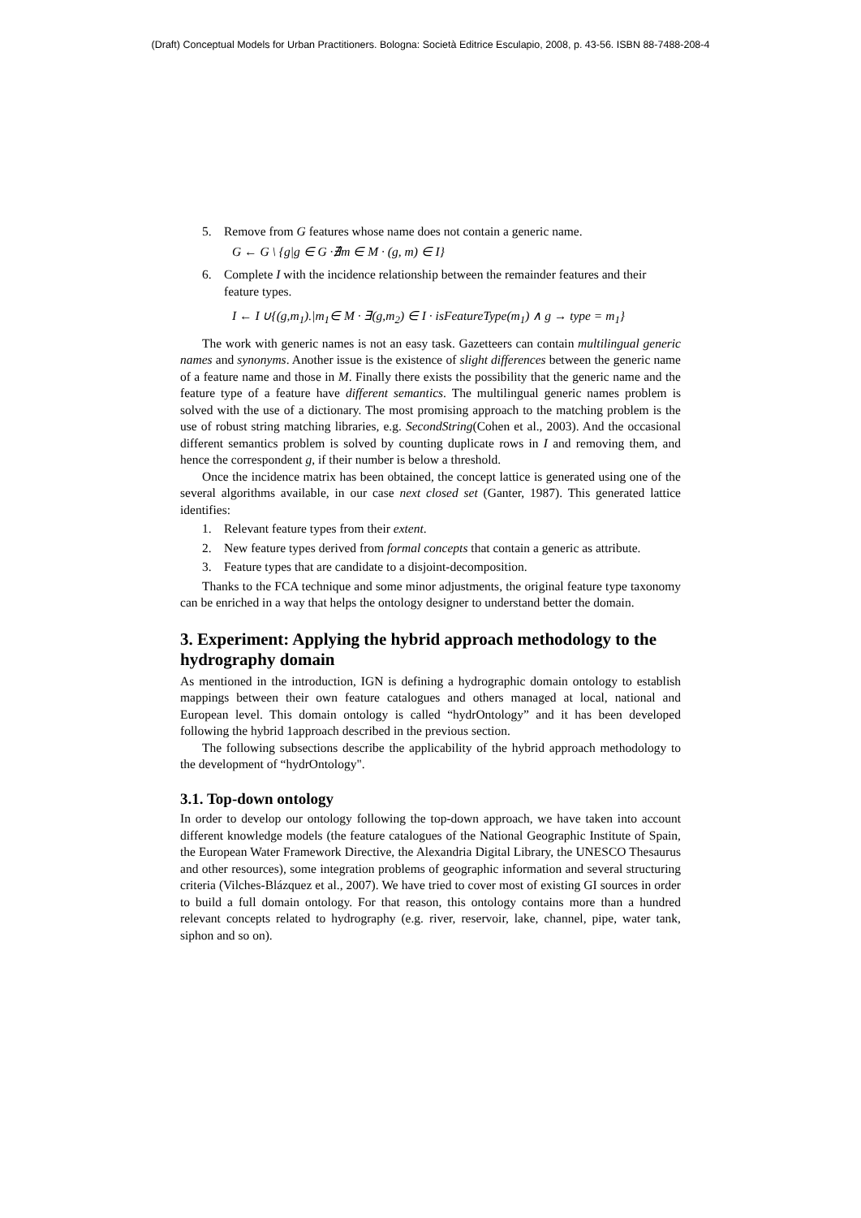(Draft) Conceptual Models for Urban Practitioners. Bologna: Società Editrice Esculapio, 2008, p. 43-56. ISBN 88-7488-208-4
5. Remove from G features whose name does not contain a generic name.
G ← G \ {g|g ∈ G ·∄m ∈ M · (g, m) ∈ I}
6. Complete I with the incidence relationship between the remainder features and their feature types.
I ← I ∪{(g,m<sub>1</sub>).|m<sub>1</sub>∈ M · ∃(g,m<sub>2</sub>) ∈ I · isFeatureType(m<sub>1</sub>) ∧ g → type = m<sub>1</sub>}
The work with generic names is not an easy task. Gazetteers can contain multilingual generic names and synonyms. Another issue is the existence of slight differences between the generic name of a feature name and those in M. Finally there exists the possibility that the generic name and the feature type of a feature have different semantics. The multilingual generic names problem is solved with the use of a dictionary. The most promising approach to the matching problem is the use of robust string matching libraries, e.g. SecondString(Cohen et al., 2003). And the occasional different semantics problem is solved by counting duplicate rows in I and removing them, and hence the correspondent g, if their number is below a threshold.
Once the incidence matrix has been obtained, the concept lattice is generated using one of the several algorithms available, in our case next closed set (Ganter, 1987). This generated lattice identifies:
1. Relevant feature types from their extent.
2. New feature types derived from formal concepts that contain a generic as attribute.
3. Feature types that are candidate to a disjoint-decomposition.
Thanks to the FCA technique and some minor adjustments, the original feature type taxonomy can be enriched in a way that helps the ontology designer to understand better the domain.
3. Experiment: Applying the hybrid approach methodology to the hydrography domain
As mentioned in the introduction, IGN is defining a hydrographic domain ontology to establish mappings between their own feature catalogues and others managed at local, national and European level. This domain ontology is called “hydrOntology” and it has been developed following the hybrid 1approach described in the previous section.
The following subsections describe the applicability of the hybrid approach methodology to the development of “hydrOntology".
3.1. Top-down ontology
In order to develop our ontology following the top-down approach, we have taken into account different knowledge models (the feature catalogues of the National Geographic Institute of Spain, the European Water Framework Directive, the Alexandria Digital Library, the UNESCO Thesaurus and other resources), some integration problems of geographic information and several structuring criteria (Vilches-Blázquez et al., 2007). We have tried to cover most of existing GI sources in order to build a full domain ontology. For that reason, this ontology contains more than a hundred relevant concepts related to hydrography (e.g. river, reservoir, lake, channel, pipe, water tank, siphon and so on).